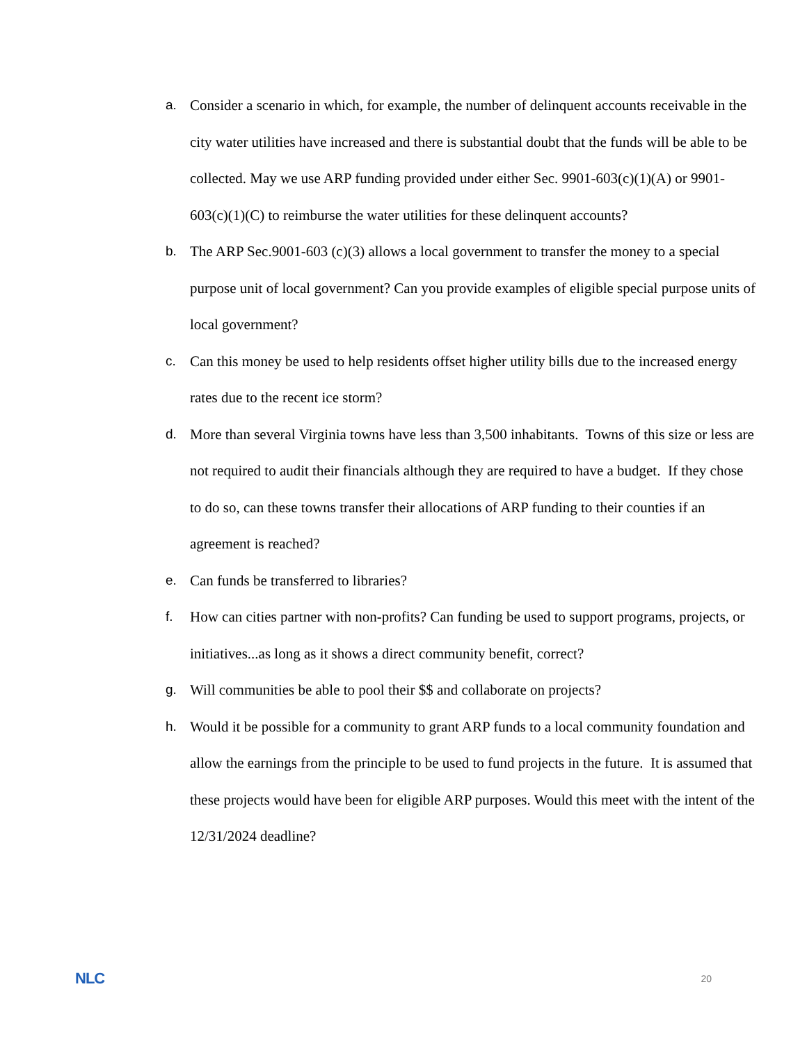a. Consider a scenario in which, for example, the number of delinquent accounts receivable in the city water utilities have increased and there is substantial doubt that the funds will be able to be collected. May we use ARP funding provided under either Sec. 9901-603(c)(1)(A) or 9901-603(c)(1)(C) to reimburse the water utilities for these delinquent accounts?
b. The ARP Sec.9001-603 (c)(3) allows a local government to transfer the money to a special purpose unit of local government? Can you provide examples of eligible special purpose units of local government?
c. Can this money be used to help residents offset higher utility bills due to the increased energy rates due to the recent ice storm?
d. More than several Virginia towns have less than 3,500 inhabitants. Towns of this size or less are not required to audit their financials although they are required to have a budget. If they chose to do so, can these towns transfer their allocations of ARP funding to their counties if an agreement is reached?
e. Can funds be transferred to libraries?
f. How can cities partner with non-profits? Can funding be used to support programs, projects, or initiatives...as long as it shows a direct community benefit, correct?
g. Will communities be able to pool their $$ and collaborate on projects?
h. Would it be possible for a community to grant ARP funds to a local community foundation and allow the earnings from the principle to be used to fund projects in the future. It is assumed that these projects would have been for eligible ARP purposes. Would this meet with the intent of the 12/31/2024 deadline?
NLC 20